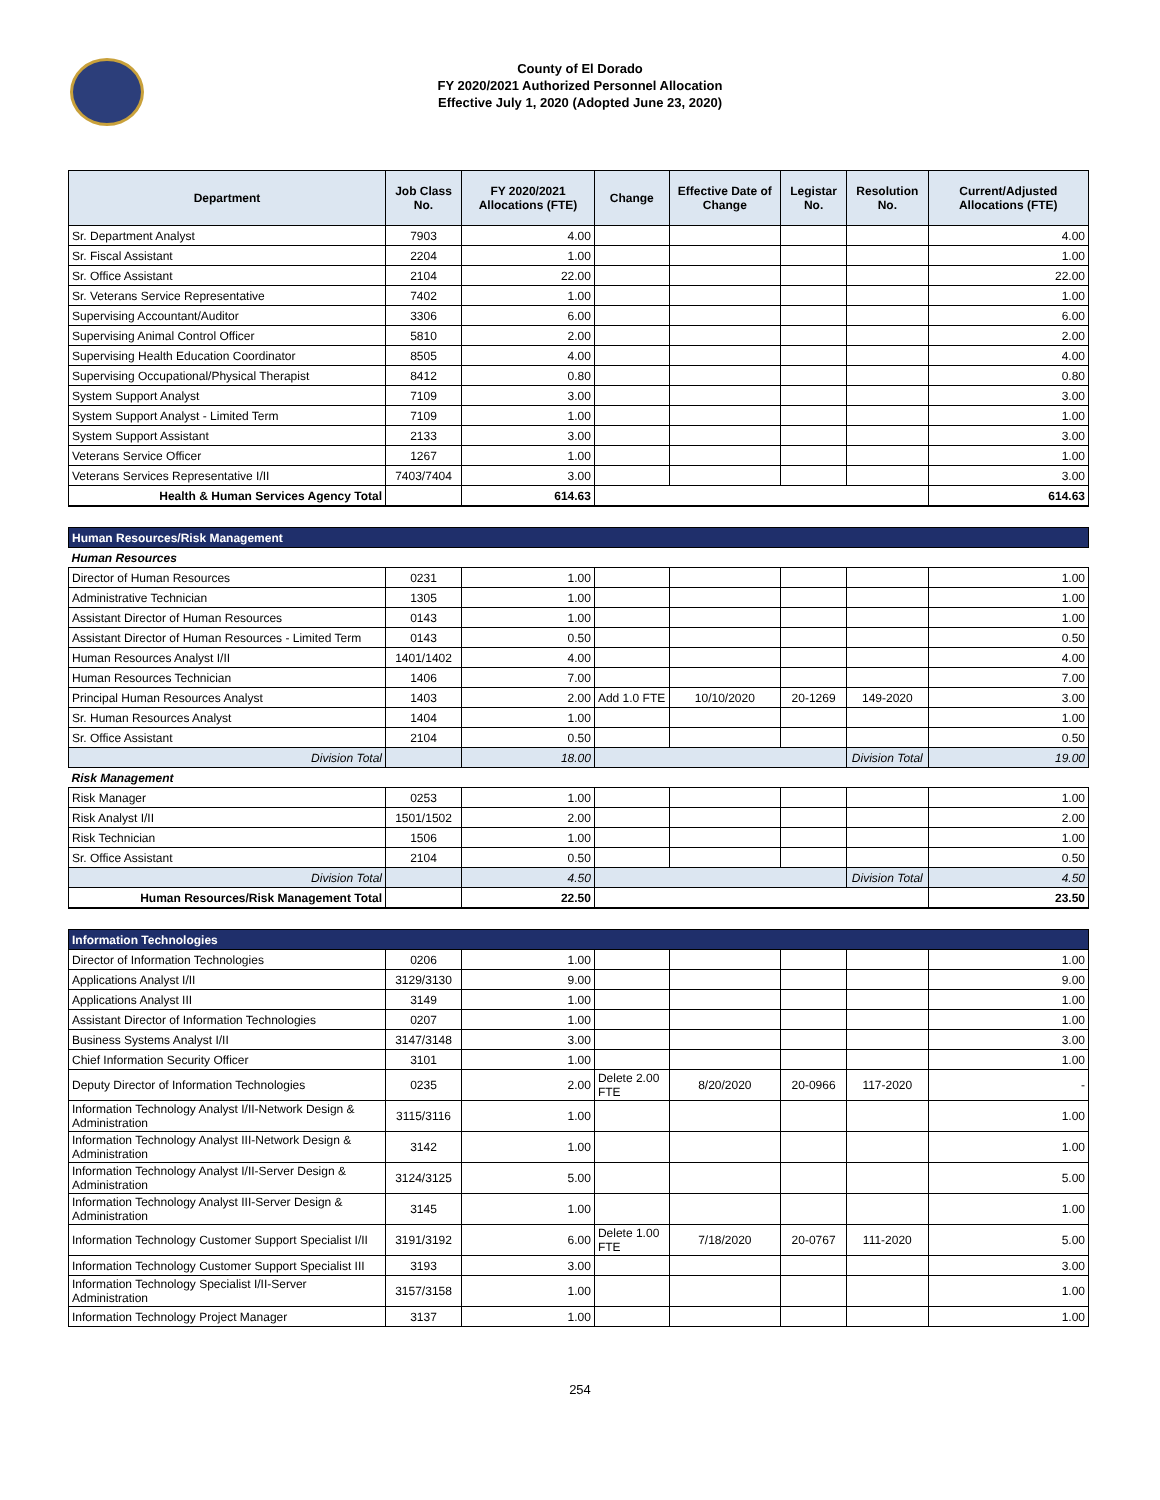County of El Dorado
FY 2020/2021 Authorized Personnel Allocation
Effective July 1, 2020 (Adopted June 23, 2020)
| Department | Job Class No. | FY 2020/2021 Allocations (FTE) | Change | Effective Date of Change | Legistar No. | Resolution No. | Current/Adjusted Allocations (FTE) |
| --- | --- | --- | --- | --- | --- | --- | --- |
| Sr. Department Analyst | 7903 | 4.00 | | | | | 4.00 |
| Sr. Fiscal Assistant | 2204 | 1.00 | | | | | 1.00 |
| Sr. Office Assistant | 2104 | 22.00 | | | | | 22.00 |
| Sr. Veterans Service Representative | 7402 | 1.00 | | | | | 1.00 |
| Supervising Accountant/Auditor | 3306 | 6.00 | | | | | 6.00 |
| Supervising Animal Control Officer | 5810 | 2.00 | | | | | 2.00 |
| Supervising Health Education Coordinator | 8505 | 4.00 | | | | | 4.00 |
| Supervising Occupational/Physical Therapist | 8412 | 0.80 | | | | | 0.80 |
| System Support Analyst | 7109 | 3.00 | | | | | 3.00 |
| System Support Analyst - Limited Term | 7109 | 1.00 | | | | | 1.00 |
| System Support Assistant | 2133 | 3.00 | | | | | 3.00 |
| Veterans Service Officer | 1267 | 1.00 | | | | | 1.00 |
| Veterans Services Representative I/II | 7403/7404 | 3.00 | | | | | 3.00 |
| Health & Human Services Agency Total | | 614.63 | | | | | 614.63 |
| Human Resources/Risk Management | | | | | | | |
| Human Resources | | | | | | | |
| Director of Human Resources | 0231 | 1.00 | | | | | 1.00 |
| Administrative Technician | 1305 | 1.00 | | | | | 1.00 |
| Assistant Director of Human Resources | 0143 | 1.00 | | | | | 1.00 |
| Assistant Director of Human Resources - Limited Term | 0143 | 0.50 | | | | | 0.50 |
| Human Resources Analyst I/II | 1401/1402 | 4.00 | | | | | 4.00 |
| Human Resources Technician | 1406 | 7.00 | | | | | 7.00 |
| Principal Human Resources Analyst | 1403 | 2.00 | Add 1.0 FTE | 10/10/2020 | 20-1269 | 149-2020 | 3.00 |
| Sr. Human Resources Analyst | 1404 | 1.00 | | | | | 1.00 |
| Sr. Office Assistant | 2104 | 0.50 | | | | | 0.50 |
| Division Total | | 18.00 | | | | Division Total | 19.00 |
| Risk Management | | | | | | | |
| Risk Manager | 0253 | 1.00 | | | | | 1.00 |
| Risk Analyst I/II | 1501/1502 | 2.00 | | | | | 2.00 |
| Risk Technician | 1506 | 1.00 | | | | | 1.00 |
| Sr. Office Assistant | 2104 | 0.50 | | | | | 0.50 |
| Division Total | | 4.50 | | | | Division Total | 4.50 |
| Human Resources/Risk Management Total | | 22.50 | | | | | 23.50 |
| Information Technologies | | | | | | | |
| Director of Information Technologies | 0206 | 1.00 | | | | | 1.00 |
| Applications Analyst I/II | 3129/3130 | 9.00 | | | | | 9.00 |
| Applications Analyst III | 3149 | 1.00 | | | | | 1.00 |
| Assistant Director of Information Technologies | 0207 | 1.00 | | | | | 1.00 |
| Business Systems Analyst I/II | 3147/3148 | 3.00 | | | | | 3.00 |
| Chief Information Security Officer | 3101 | 1.00 | | | | | 1.00 |
| Deputy Director of Information Technologies | 0235 | 2.00 | Delete 2.00 FTE | 8/20/2020 | 20-0966 | 117-2020 | - |
| Information Technology Analyst I/II-Network Design & Administration | 3115/3116 | 1.00 | | | | | 1.00 |
| Information Technology Analyst III-Network Design & Administration | 3142 | 1.00 | | | | | 1.00 |
| Information Technology Analyst I/II-Server Design & Administration | 3124/3125 | 5.00 | | | | | 5.00 |
| Information Technology Analyst III-Server Design & Administration | 3145 | 1.00 | | | | | 1.00 |
| Information Technology Customer Support Specialist I/II | 3191/3192 | 6.00 | Delete 1.00 FTE | 7/18/2020 | 20-0767 | 111-2020 | 5.00 |
| Information Technology Customer Support Specialist III | 3193 | 3.00 | | | | | 3.00 |
| Information Technology Specialist I/II-Server Administration | 3157/3158 | 1.00 | | | | | 1.00 |
| Information Technology Project Manager | 3137 | 1.00 | | | | | 1.00 |
254